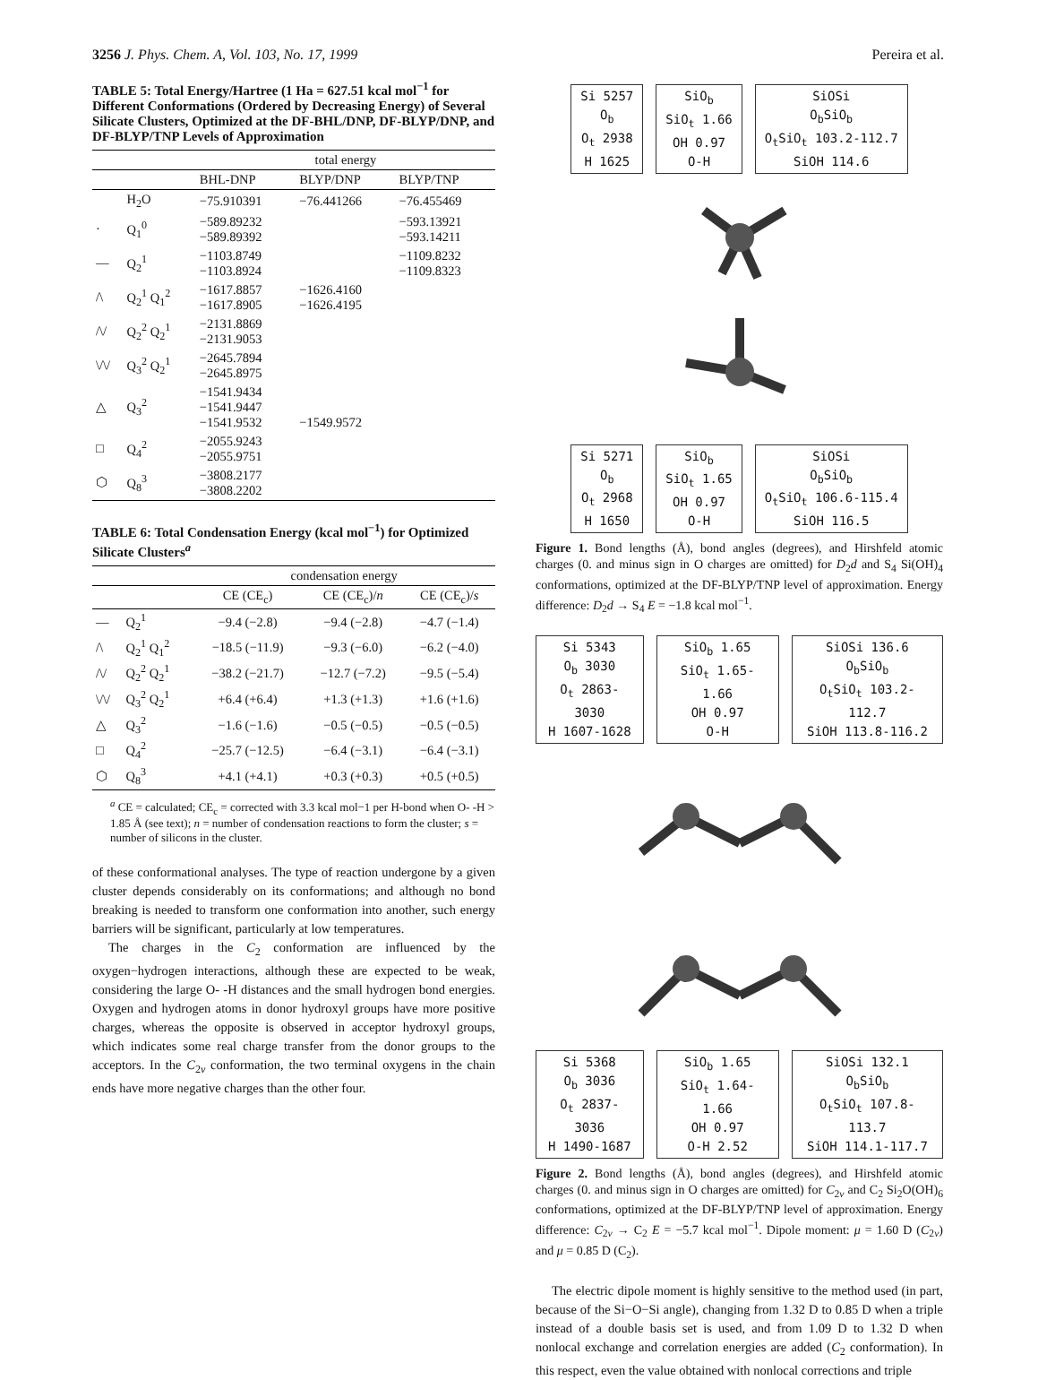3256 J. Phys. Chem. A, Vol. 103, No. 17, 1999 Pereira et al.
TABLE 5: Total Energy/Hartree (1 Ha = 627.51 kcal mol<sup>−1</sup> for Different Conformations (Ordered by Decreasing Energy) of Several Silicate Clusters, Optimized at the DF-BHL/DNP, DF-BLYP/DNP, and DF-BLYP/TNP Levels of Approximation
| | | total energy | | |
| --- | --- | --- | --- | --- |
| | | BHL-DNP | BLYP/DNP | BLYP/TNP |
| | H<sub>2</sub>O | −75.910391 | −76.441266 | −76.455469 |
| · | Q<sub>1</sub><sup>0</sup> | −589.89232 −589.89392 | | −593.13921 −593.14211 |
| — | Q<sub>2</sub><sup>1</sup> | −1103.8749 −1103.8924 | | −1109.8232 −1109.8323 |
| /\ | Q<sub>2</sub><sup>1</sup> Q<sub>1</sub><sup>2</sup> | −1617.8857 −1617.8905 | −1626.4160 −1626.4195 | |
| /\/ | Q<sub>2</sub><sup>2</sup> Q<sub>2</sub><sup>1</sup> | −2131.8869 −2131.9053 | | |
| \/\/ | Q<sub>3</sub><sup>2</sup> Q<sub>2</sub><sup>1</sup> | −2645.7894 −2645.8975 | | |
| △ | Q<sub>3</sub><sup>2</sup> | −1541.9434 −1541.9447 −1541.9532 | −1549.9572 | |
| □ | Q<sub>4</sub><sup>2</sup> | −2055.9243 −2055.9751 | | |
| ⬡ | Q<sub>8</sub><sup>3</sup> | −3808.2177 −3808.2202 | | |
TABLE 6: Total Condensation Energy (kcal mol<sup>−1</sup>) for Optimized Silicate Clusters<sup>a</sup>
| | | condensation energy | | |
| --- | --- | --- | --- | --- |
| | | CE (CE<sub>c</sub>) | CE (CE<sub>c</sub>)/ n | CE (CE<sub>c</sub>)/ s |
| — | Q<sub>2</sub><sup>1</sup> | −9.4 (−2.8) | −9.4 (−2.8) | −4.7 (−1.4) |
| /\ | Q<sub>2</sub><sup>1</sup> Q<sub>1</sub><sup>2</sup> | −18.5 (−11.9) | −9.3 (−6.0) | −6.2 (−4.0) |
| /\/ | Q<sub>2</sub><sup>2</sup> Q<sub>2</sub><sup>1</sup> | −38.2 (−21.7) | −12.7 (−7.2) | −9.5 (−5.4) |
| \/\/ | Q<sub>3</sub><sup>2</sup> Q<sub>2</sub><sup>1</sup> | +6.4 (+6.4) | +1.3 (+1.3) | +1.6 (+1.6) |
| △ | Q<sub>3</sub><sup>2</sup> | −1.6 (−1.6) | −0.5 (−0.5) | −0.5 (−0.5) |
| □ | Q<sub>4</sub><sup>2</sup> | −25.7 (−12.5) | −6.4 (−3.1) | −6.4 (−3.1) |
| ⬡ | Q<sub>8</sub><sup>3</sup> | +4.1 (+4.1) | +0.3 (+0.3) | +0.5 (+0.5) |
<sup>a</sup> CE = calculated; CE<sub>c</sub> = corrected with 3.3 kcal mol−1 per H-bond when O- -H > 1.85 Å (see text); n = number of condensation reactions to form the cluster; s = number of silicons in the cluster.
of these conformational analyses. The type of reaction undergone by a given cluster depends considerably on its conformations; and although no bond breaking is needed to transform one conformation into another, such energy barriers will be significant, particularly at low temperatures.
The charges in the C<sub>2</sub> conformation are influenced by the oxygen−hydrogen interactions, although these are expected to be weak, considering the large O- -H distances and the small hydrogen bond energies. Oxygen and hydrogen atoms in donor hydroxyl groups have more positive charges, whereas the opposite is observed in acceptor hydroxyl groups, which indicates some real charge transfer from the donor groups to the acceptors. In the C<sub>2v</sub> conformation, the two terminal oxygens in the chain ends have more negative charges than the other four.
Si 5257
O<sub>b</sub>
O<sub>t</sub> 2938
H 1625
SiO<sub>b</sub>
SiO<sub>t</sub> 1.66
OH 0.97
O-H
SiOSi
O<sub>b</sub>SiO<sub>b</sub>
O<sub>t</sub>SiO<sub>t</sub> 103.2-112.7
SiOH 114.6
Si 5271
O<sub>b</sub>
O<sub>t</sub> 2968
H 1650
SiO<sub>b</sub>
SiO<sub>t</sub> 1.65
OH 0.97
O-H
SiOSi
O<sub>b</sub>SiO<sub>b</sub>
O<sub>t</sub>SiO<sub>t</sub> 106.6-115.4
SiOH 116.5
Figure 1. Bond lengths (Å), bond angles (degrees), and Hirshfeld atomic charges (0. and minus sign in O charges are omitted) for D<sub>2</sub>d and S<sub>4</sub> Si(OH)<sub>4</sub> conformations, optimized at the DF-BLYP/TNP level of approximation. Energy difference: D<sub>2</sub>d → S<sub>4</sub> E = −1.8 kcal mol<sup>−1</sup>.
Si 5343
O<sub>b</sub> 3030
O<sub>t</sub> 2863-3030
H 1607-1628
SiO<sub>b</sub> 1.65
SiO<sub>t</sub> 1.65-1.66
OH 0.97
O-H
SiOSi 136.6
O<sub>b</sub>SiO<sub>b</sub>
O<sub>t</sub>SiO<sub>t</sub> 103.2-112.7
SiOH 113.8-116.2
Si 5368
O<sub>b</sub> 3036
O<sub>t</sub> 2837-3036
H 1490-1687
SiO<sub>b</sub> 1.65
SiO<sub>t</sub> 1.64-1.66
OH 0.97
O-H 2.52
SiOSi 132.1
O<sub>b</sub>SiO<sub>b</sub>
O<sub>t</sub>SiO<sub>t</sub> 107.8-113.7
SiOH 114.1-117.7
Figure 2. Bond lengths (Å), bond angles (degrees), and Hirshfeld atomic charges (0. and minus sign in O charges are omitted) for C<sub>2v</sub> and C<sub>2</sub> Si<sub>2</sub>O(OH)<sub>6</sub> conformations, optimized at the DF-BLYP/TNP level of approximation. Energy difference: C<sub>2v</sub> → C<sub>2</sub> E = −5.7 kcal mol<sup>−1</sup>. Dipole moment: μ = 1.60 D (C<sub>2v</sub>) and μ = 0.85 D (C<sub>2</sub>).
The electric dipole moment is highly sensitive to the method used (in part, because of the Si−O−Si angle), changing from 1.32 D to 0.85 D when a triple instead of a double basis set is used, and from 1.09 D to 1.32 D when nonlocal exchange and correlation energies are added (C<sub>2</sub> conformation). In this respect, even the value obtained with nonlocal corrections and triple